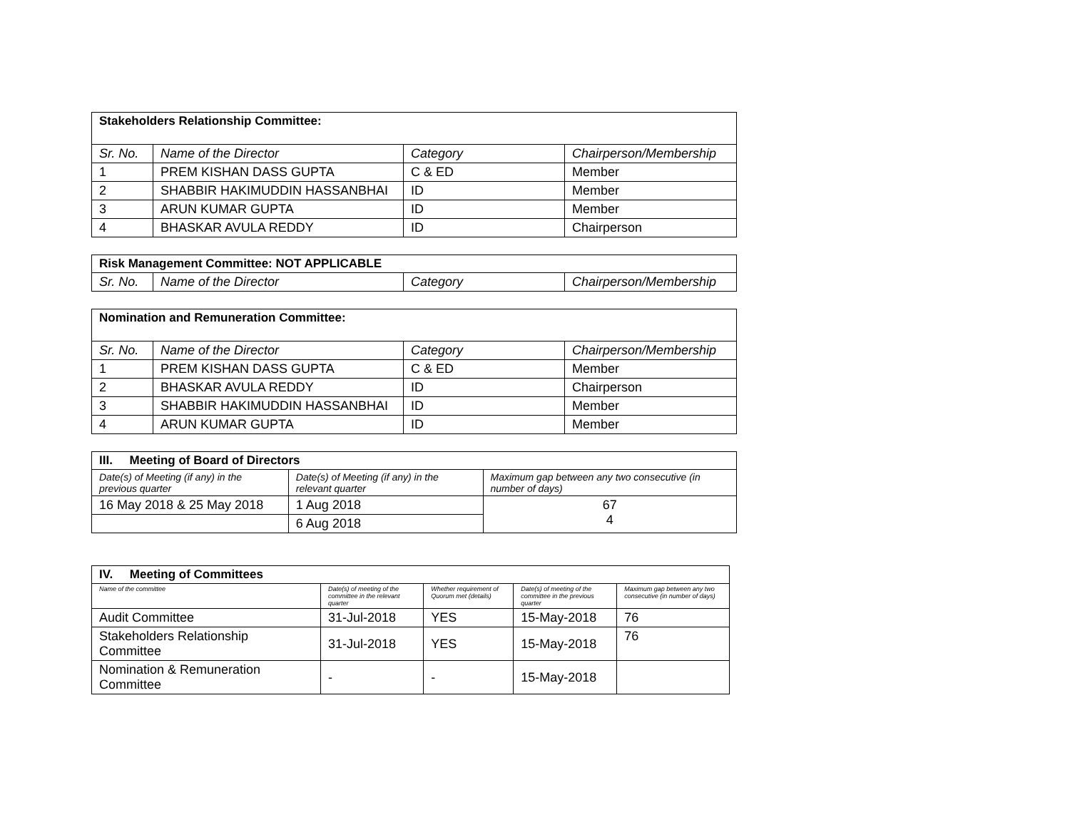| Stakeholders Relationship Committee: | | | |
| --- | --- | --- | --- |
| Sr. No. | Name of the Director | Category | Chairperson/Membership |
| 1 | PREM KISHAN DASS GUPTA | C & ED | Member |
| 2 | SHABBIR HAKIMUDDIN HASSANBHAI | ID | Member |
| 3 | ARUN KUMAR GUPTA | ID | Member |
| 4 | BHASKAR AVULA REDDY | ID | Chairperson |
| Risk Management Committee: NOT APPLICABLE | | | |
| --- | --- | --- | --- |
| Sr. No. | Name of the Director | Category | Chairperson/Membership |
| Nomination and Remuneration Committee: | | | |
| --- | --- | --- | --- |
| Sr. No. | Name of the Director | Category | Chairperson/Membership |
| 1 | PREM KISHAN DASS GUPTA | C & ED | Member |
| 2 | BHASKAR AVULA REDDY | ID | Chairperson |
| 3 | SHABBIR HAKIMUDDIN HASSANBHAI | ID | Member |
| 4 | ARUN KUMAR GUPTA | ID | Member |
| III. Meeting of Board of Directors | | |
| --- | --- | --- |
| Date(s) of Meeting (if any) in the previous quarter | Date(s) of Meeting (if any) in the relevant quarter | Maximum gap between any two consecutive (in number of days) |
| 16 May 2018 & 25 May 2018 | 1 Aug 2018 | 67 4 |
| | 6 Aug 2018 | |
| IV. Meeting of Committees | | | | |
| --- | --- | --- | --- | --- |
| Name of the committee | Date(s) of meeting of the committee in the relevant quarter | Whether requirement of Quorum met (details) | Date(s) of meeting of the committee in the previous quarter | Maximum gap between any two consecutive (in number of days) |
| Audit Committee | 31-Jul-2018 | YES | 15-May-2018 | 76 |
| Stakeholders Relationship Committee | 31-Jul-2018 | YES | 15-May-2018 | 76 |
| Nomination & Remuneration Committee | - | - | 15-May-2018 | |